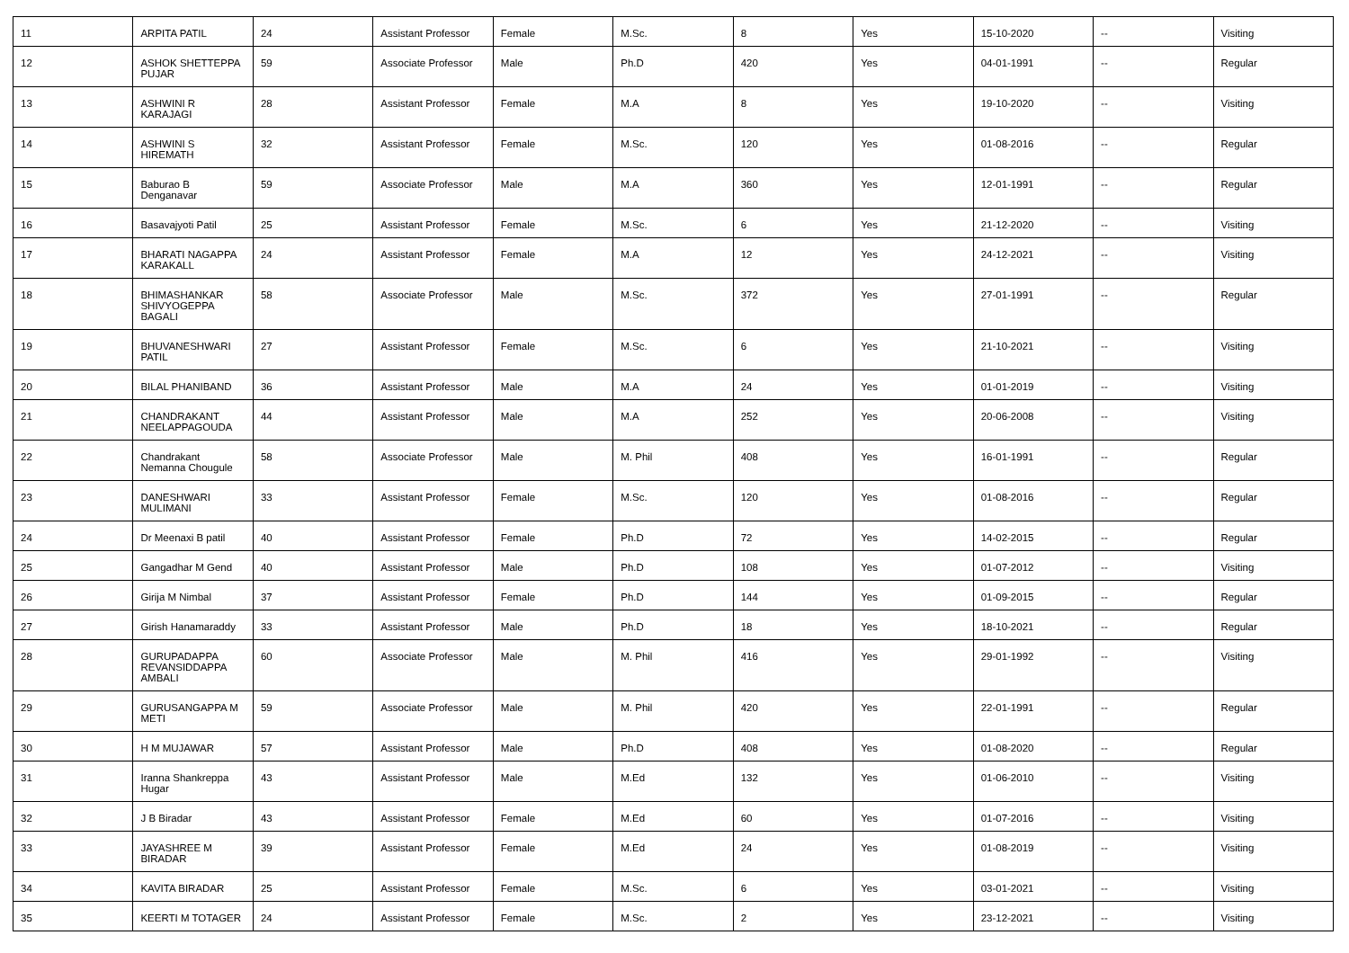| 11 | ARPITA PATIL | 24 | Assistant Professor | Female | M.Sc. | 8 | Yes | 15-10-2020 | -- | Visiting |
| 12 | ASHOK SHETTEPPA PUJAR | 59 | Associate Professor | Male | Ph.D | 420 | Yes | 04-01-1991 | -- | Regular |
| 13 | ASHWINI R KARAJAGI | 28 | Assistant Professor | Female | M.A | 8 | Yes | 19-10-2020 | -- | Visiting |
| 14 | ASHWINI S HIREMATH | 32 | Assistant Professor | Female | M.Sc. | 120 | Yes | 01-08-2016 | -- | Regular |
| 15 | Baburao B Denganavar | 59 | Associate Professor | Male | M.A | 360 | Yes | 12-01-1991 | -- | Regular |
| 16 | Basavajyoti Patil | 25 | Assistant Professor | Female | M.Sc. | 6 | Yes | 21-12-2020 | -- | Visiting |
| 17 | BHARATI NAGAPPA KARAKALL | 24 | Assistant Professor | Female | M.A | 12 | Yes | 24-12-2021 | -- | Visiting |
| 18 | BHIMASHANKAR SHIVYOGEPPA BAGALI | 58 | Associate Professor | Male | M.Sc. | 372 | Yes | 27-01-1991 | -- | Regular |
| 19 | BHUVANESHWARI PATIL | 27 | Assistant Professor | Female | M.Sc. | 6 | Yes | 21-10-2021 | -- | Visiting |
| 20 | BILAL PHANIBAND | 36 | Assistant Professor | Male | M.A | 24 | Yes | 01-01-2019 | -- | Visiting |
| 21 | CHANDRAKANT NEELAPPAGOUDA | 44 | Assistant Professor | Male | M.A | 252 | Yes | 20-06-2008 | -- | Visiting |
| 22 | Chandrakant Nemanna Chougule | 58 | Associate Professor | Male | M. Phil | 408 | Yes | 16-01-1991 | -- | Regular |
| 23 | DANESHWARI MULIMANI | 33 | Assistant Professor | Female | M.Sc. | 120 | Yes | 01-08-2016 | -- | Regular |
| 24 | Dr Meenaxi B patil | 40 | Assistant Professor | Female | Ph.D | 72 | Yes | 14-02-2015 | -- | Regular |
| 25 | Gangadhar M Gend | 40 | Assistant Professor | Male | Ph.D | 108 | Yes | 01-07-2012 | -- | Visiting |
| 26 | Girija M Nimbal | 37 | Assistant Professor | Female | Ph.D | 144 | Yes | 01-09-2015 | -- | Regular |
| 27 | Girish Hanamaraddy | 33 | Assistant Professor | Male | Ph.D | 18 | Yes | 18-10-2021 | -- | Regular |
| 28 | GURUPADAPPA REVANSIDDAPPA AMBALI | 60 | Associate Professor | Male | M. Phil | 416 | Yes | 29-01-1992 | -- | Visiting |
| 29 | GURUSANGAPPA M METI | 59 | Associate Professor | Male | M. Phil | 420 | Yes | 22-01-1991 | -- | Regular |
| 30 | H M MUJAWAR | 57 | Assistant Professor | Male | Ph.D | 408 | Yes | 01-08-2020 | -- | Regular |
| 31 | Iranna Shankreppa Hugar | 43 | Assistant Professor | Male | M.Ed | 132 | Yes | 01-06-2010 | -- | Visiting |
| 32 | J B Biradar | 43 | Assistant Professor | Female | M.Ed | 60 | Yes | 01-07-2016 | -- | Visiting |
| 33 | JAYASHREE M BIRADAR | 39 | Assistant Professor | Female | M.Ed | 24 | Yes | 01-08-2019 | -- | Visiting |
| 34 | KAVITA BIRADAR | 25 | Assistant Professor | Female | M.Sc. | 6 | Yes | 03-01-2021 | -- | Visiting |
| 35 | KEERTI M TOTAGER | 24 | Assistant Professor | Female | M.Sc. | 2 | Yes | 23-12-2021 | -- | Visiting |